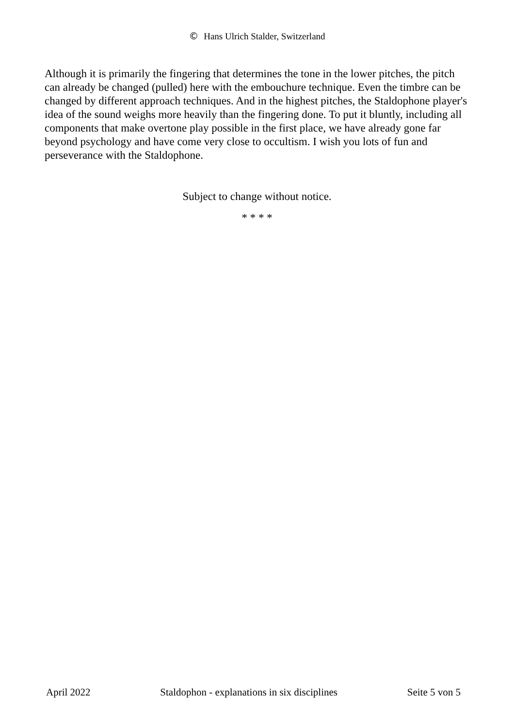© Hans Ulrich Stalder, Switzerland
Although it is primarily the fingering that determines the tone in the lower pitches, the pitch can already be changed (pulled) here with the embouchure technique. Even the timbre can be changed by different approach techniques. And in the highest pitches, the Staldophone player's idea of the sound weighs more heavily than the fingering done. To put it bluntly, including all components that make overtone play possible in the first place, we have already gone far beyond psychology and have come very close to occultism. I wish you lots of fun and perseverance with the Staldophone.
Subject to change without notice.
* * * *
April 2022 Staldophon - explanations in six disciplines Seite 5 von 5